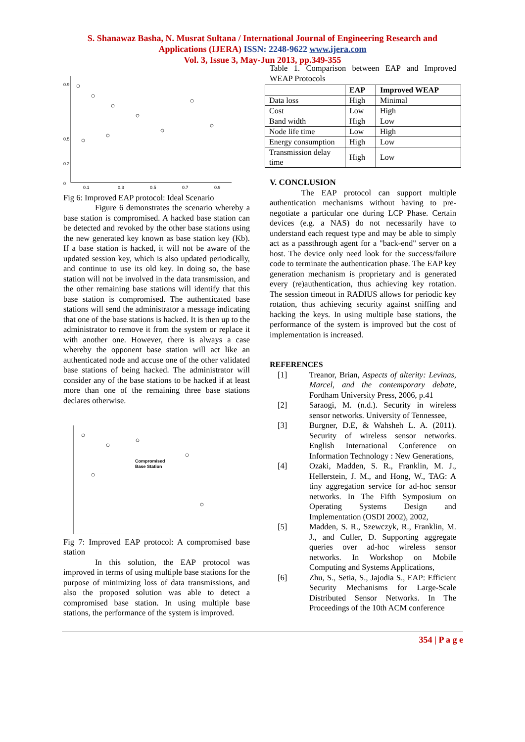S. Shanawaz Basha, N. Musrat Sultana / International Journal of Engineering Research and
Applications (IJERA) ISSN: 2248-9622 www.ijera.com
Vol. 3, Issue 3, May-Jun 2013, pp.349-355
0
0.2
0.5
0.9
0.1
0.3
0.5
0.7
0.9
Fig 6: Improved EAP protocol: Ideal Scenario
Figure 6 demonstrates the scenario whereby a base station is compromised. A hacked base station can be detected and revoked by the other base stations using the new generated key known as base station key (Kb). If a base station is hacked, it will not be aware of the updated session key, which is also updated periodically, and continue to use its old key. In doing so, the base station will not be involved in the data transmission, and the other remaining base stations will identify that this base station is compromised. The authenticated base stations will send the administrator a message indicating that one of the base stations is hacked. It is then up to the administrator to remove it from the system or replace it with another one. However, there is always a case whereby the opponent base station will act like an authenticated node and accuse one of the other validated base stations of being hacked. The administrator will consider any of the base stations to be hacked if at least more than one of the remaining three base stations declares otherwise.
Compromised
Base Station
Fig 7: Improved EAP protocol: A compromised base station
In this solution, the EAP protocol was improved in terms of using multiple base stations for the purpose of minimizing loss of data transmissions, and also the proposed solution was able to detect a compromised base station. In using multiple base stations, the performance of the system is improved.
Table 1. Comparison between EAP and Improved WEAP Protocols
| | EAP | Improved WEAP |
| --- | --- | --- |
| Data loss | High | Minimal |
| Cost | Low | High |
| Band width | High | Low |
| Node life time | Low | High |
| Energy consumption | High | Low |
| Transmission delay time | High | Low |
V. CONCLUSION
The EAP protocol can support multiple authentication mechanisms without having to pre-negotiate a particular one during LCP Phase. Certain devices (e.g. a NAS) do not necessarily have to understand each request type and may be able to simply act as a passthrough agent for a "back-end" server on a host. The device only need look for the success/failure code to terminate the authentication phase. The EAP key generation mechanism is proprietary and is generated every (re)authentication, thus achieving key rotation. The session timeout in RADIUS allows for periodic key rotation, thus achieving security against sniffing and hacking the keys. In using multiple base stations, the performance of the system is improved but the cost of implementation is increased.
REFERENCES
[1] Treanor, Brian, Aspects of alterity: Levinas, Marcel, and the contemporary debate, Fordham University Press, 2006, p.41
[2] Saraogi, M. (n.d.). Security in wireless sensor networks. University of Tennessee,
[3] Burgner, D.E, & Wahsheh L. A. (2011). Security of wireless sensor networks. English International Conference on Information Technology : New Generations,
[4] Ozaki, Madden, S. R., Franklin, M. J., Hellerstein, J. M., and Hong, W., TAG: A tiny aggregation service for ad-hoc sensor networks. In The Fifth Symposium on Operating Systems Design and Implementation (OSDI 2002), 2002,
[5] Madden, S. R., Szewczyk, R., Franklin, M. J., and Culler, D. Supporting aggregate queries over ad-hoc wireless sensor networks. In Workshop on Mobile Computing and Systems Applications,
[6] Zhu, S., Setia, S., Jajodia S., EAP: Efficient Security Mechanisms for Large-Scale Distributed Sensor Networks. In The Proceedings of the 10th ACM conference
354 | P a g e